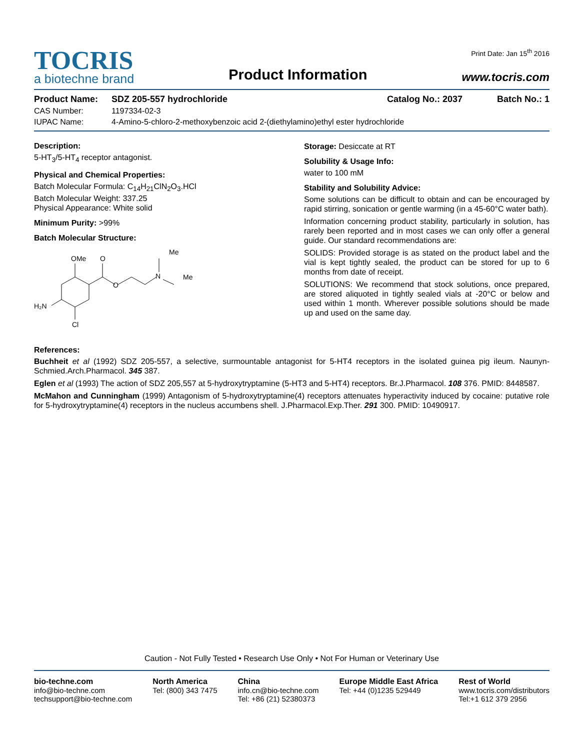Print Date: Jan 15<sup>th</sup> 2016
TOCRIS
a biotechne brand
Product Information
www.tocris.com
Product Name: SDZ 205-557 hydrochloride Catalog No.: 2037 Batch No.: 1
CAS Number: 1197334-02-3
IUPAC Name: 4-Amino-5-chloro-2-methoxybenzoic acid 2-(diethylamino)ethyl ester hydrochloride
Description:
5-HT<sub>3</sub>/5-HT<sub>4</sub> receptor antagonist.
Physical and Chemical Properties:
Batch Molecular Formula: C<sub>14</sub>H<sub>21</sub>ClN<sub>2</sub>O<sub>3</sub>.HCl
Batch Molecular Weight: 337.25
Physical Appearance: White solid
Minimum Purity: >99%
Batch Molecular Structure:
OMe
O
O
N
Me
Me
H₂N
Cl
Storage: Desiccate at RT
Solubility & Usage Info:
water to 100 mM
Stability and Solubility Advice:
Some solutions can be difficult to obtain and can be encouraged by rapid stirring, sonication or gentle warming (in a 45-60°C water bath).
Information concerning product stability, particularly in solution, has rarely been reported and in most cases we can only offer a general guide. Our standard recommendations are:
SOLIDS: Provided storage is as stated on the product label and the vial is kept tightly sealed, the product can be stored for up to 6 months from date of receipt.
SOLUTIONS: We recommend that stock solutions, once prepared, are stored aliquoted in tightly sealed vials at -20°C or below and used within 1 month. Wherever possible solutions should be made up and used on the same day.
References:
Buchheit et al (1992) SDZ 205-557, a selective, surmountable antagonist for 5-HT4 receptors in the isolated guinea pig ileum. Naunyn-Schmied.Arch.Pharmacol. 345 387.
Eglen et al (1993) The action of SDZ 205,557 at 5-hydroxytryptamine (5-HT3 and 5-HT4) receptors. Br.J.Pharmacol. 108 376. PMID: 8448587.
McMahon and Cunningham (1999) Antagonism of 5-hydroxytryptamine(4) receptors attenuates hyperactivity induced by cocaine: putative role for 5-hydroxytryptamine(4) receptors in the nucleus accumbens shell. J.Pharmacol.Exp.Ther. 291 300. PMID: 10490917.
Caution - Not Fully Tested • Research Use Only • Not For Human or Veterinary Use
bio-techne.com
info@bio-techne.com
techsupport@bio-techne.com
North America
Tel: (800) 343 7475
China
info.cn@bio-techne.com
Tel: +86 (21) 52380373
Europe Middle East Africa
Tel: +44 (0)1235 529449
Rest of World
www.tocris.com/distributors
Tel:+1 612 379 2956